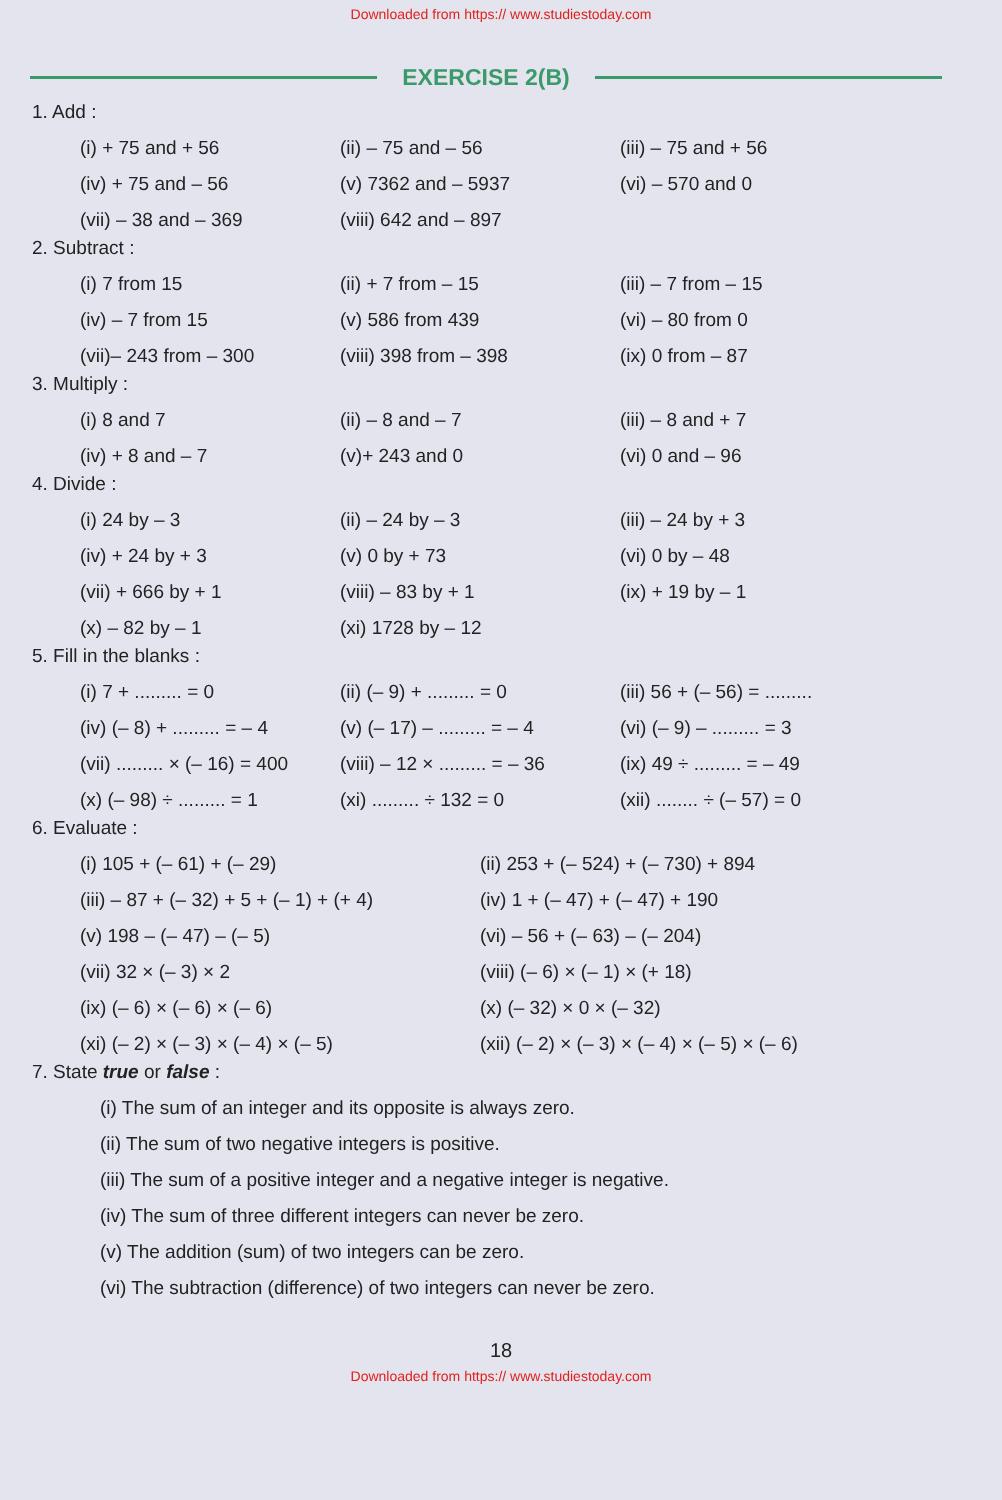Downloaded from https:// www.studiestoday.com
EXERCISE 2(B)
1. Add :
(i) + 75 and + 56 (ii) – 75 and – 56 (iii) – 75 and + 56
(iv) + 75 and – 56 (v) 7362 and – 5937 (vi) – 570 and 0
(vii) – 38 and – 369 (viii) 642 and – 897
2. Subtract :
(i) 7 from 15 (ii) + 7 from – 15 (iii) – 7 from – 15
(iv) – 7 from 15 (v) 586 from 439 (vi) – 80 from 0
(vii)– 243 from – 300 (viii) 398 from – 398 (ix) 0 from – 87
3. Multiply :
(i) 8 and 7 (ii) – 8 and – 7 (iii) – 8 and + 7
(iv) + 8 and – 7 (v)+ 243 and 0 (vi) 0 and – 96
4. Divide :
(i) 24 by – 3 (ii) – 24 by – 3 (iii) – 24 by + 3
(iv) + 24 by + 3 (v) 0 by + 73 (vi) 0 by – 48
(vii) + 666 by + 1 (viii) – 83 by + 1 (ix) + 19 by – 1
(x) – 82 by – 1 (xi) 1728 by – 12
5. Fill in the blanks :
(i) 7 + ......... = 0 (ii) (– 9) + ......... = 0 (iii) 56 + (– 56) = .........
(iv) (– 8) + ......... = – 4 (v) (– 17) – ......... = – 4 (vi) (– 9) – ......... = 3
(vii) ......... × (– 16) = 400 (viii) – 12 × ......... = – 36 (ix) 49 ÷ ......... = – 49
(x) (– 98) ÷ ......... = 1 (xi) ......... ÷ 132 = 0 (xii) ........ ÷ (– 57) = 0
6. Evaluate :
(i) 105 + (– 61) + (– 29) (ii) 253 + (– 524) + (– 730) + 894
(iii) – 87 + (– 32) + 5 + (– 1) + (+ 4)
(iv) 1 + (– 47) + (– 47) + 190
(v) 198 – (– 47) – (– 5) (vi) – 56 + (– 63) – (– 204)
(vii) 32 × (– 3) × 2 (viii) (– 6) × (– 1) × (+ 18)
(ix) (– 6) × (– 6) × (– 6) (x) (– 32) × 0 × (– 32)
(xi) (– 2) × (– 3) × (– 4) × (– 5)
(xii) (– 2) × (– 3) × (– 4) × (– 5) × (– 6)
7. State true or false :
(i) The sum of an integer and its opposite is always zero.
(ii) The sum of two negative integers is positive.
(iii) The sum of a positive integer and a negative integer is negative.
(iv) The sum of three different integers can never be zero.
(v) The addition (sum) of two integers can be zero.
(vi) The subtraction (difference) of two integers can never be zero.
18
Downloaded from https:// www.studiestoday.com